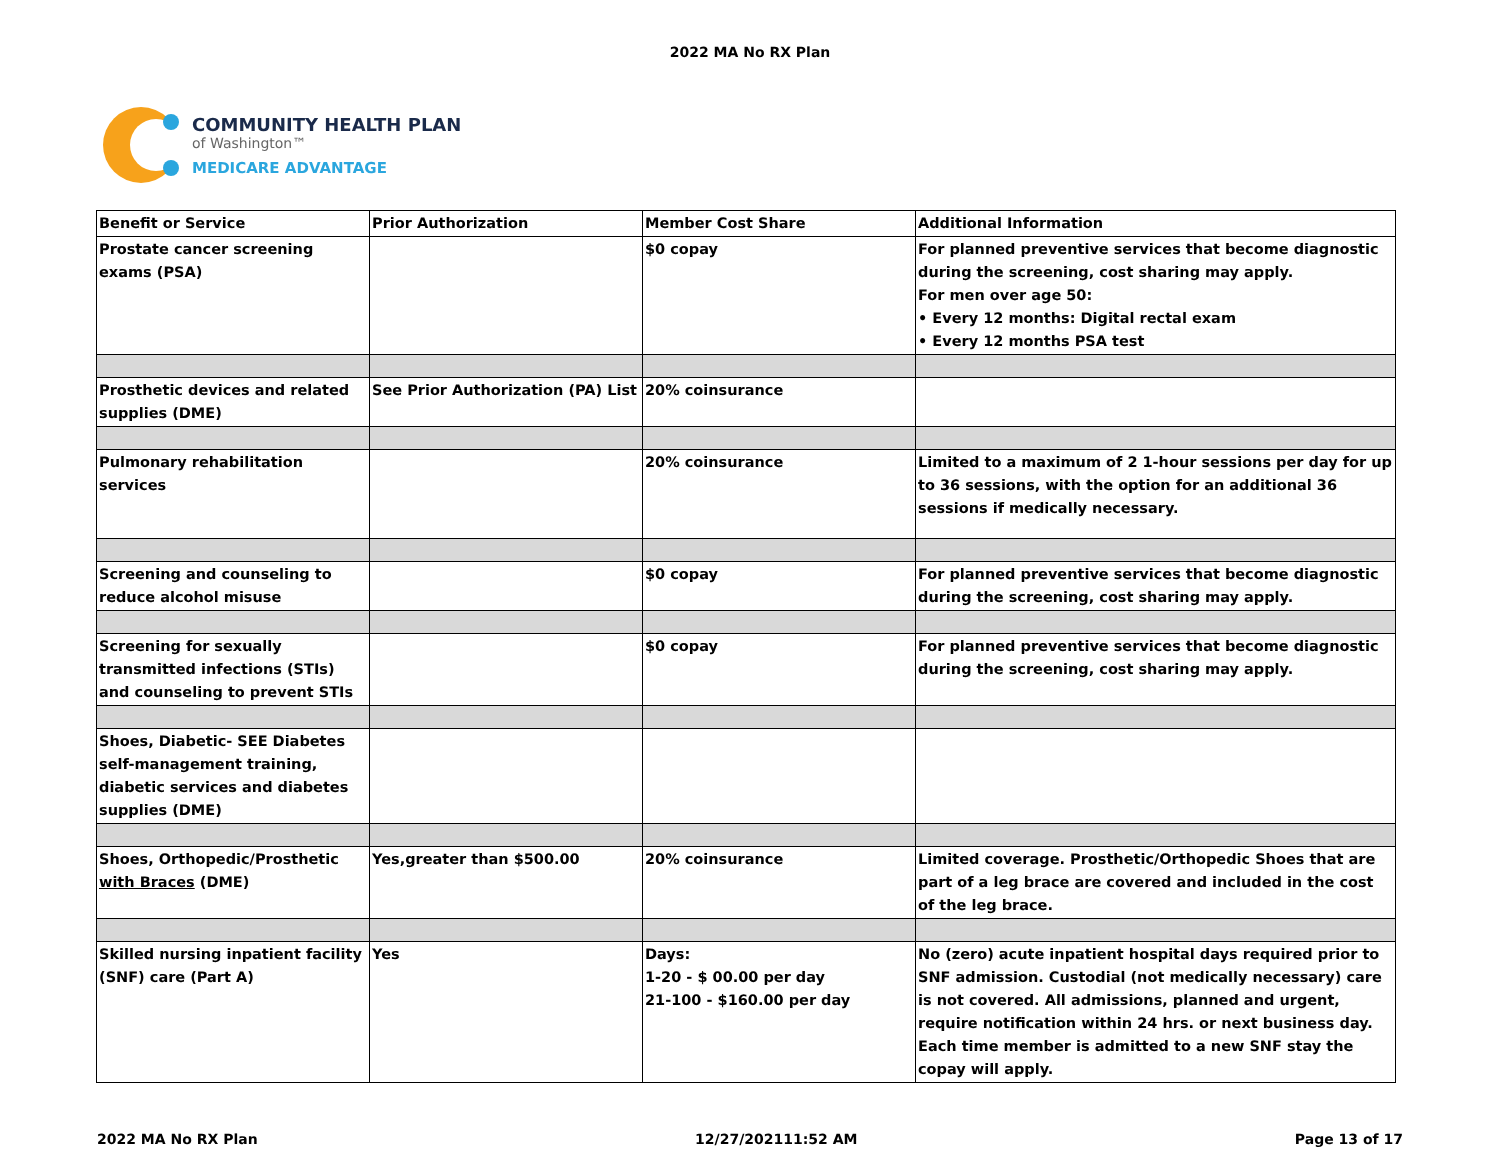2022 MA No RX Plan
COMMUNITY HEALTH PLAN
of Washington™
MEDICARE ADVANTAGE
| Benefit or Service | Prior Authorization | Member Cost Share | Additional Information |
| --- | --- | --- | --- |
| Prostate cancer screening exams (PSA) | | $0 copay | For planned preventive services that become diagnostic during the screening, cost sharing may apply. For men over age 50: • Every 12 months: Digital rectal exam • Every 12 months PSA test |
| Prosthetic devices and related supplies (DME) | See Prior Authorization (PA) List | 20% coinsurance | |
| Pulmonary rehabilitation services | | 20% coinsurance | Limited to a maximum of 2 1-hour sessions per day for up to 36 sessions, with the option for an additional 36 sessions if medically necessary. |
| Screening and counseling to reduce alcohol misuse | | $0 copay | For planned preventive services that become diagnostic during the screening, cost sharing may apply. |
| Screening for sexually transmitted infections (STIs) and counseling to prevent STIs | | $0 copay | For planned preventive services that become diagnostic during the screening, cost sharing may apply. |
| Shoes, Diabetic- SEE Diabetes self-management training, diabetic services and diabetes supplies (DME) | | | |
| Shoes, Orthopedic/Prosthetic with Braces (DME) | Yes,greater than $500.00 | 20% coinsurance | Limited coverage. Prosthetic/Orthopedic Shoes that are part of a leg brace are covered and included in the cost of the leg brace. |
| Skilled nursing inpatient facility (SNF) care (Part A) | Yes | Days: 1-20 - $ 00.00 per day 21-100 - $160.00 per day | No (zero) acute inpatient hospital days required prior to SNF admission. Custodial (not medically necessary) care is not covered. All admissions, planned and urgent, require notification within 24 hrs. or next business day. Each time member is admitted to a new SNF stay the copay will apply. |
2022 MA No RX Plan 12/27/202111:52 AM Page 13 of 17